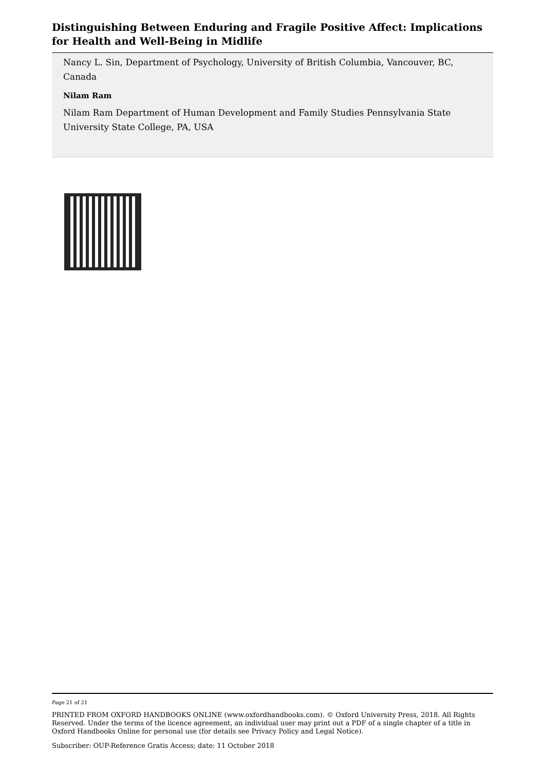Distinguishing Between Enduring and Fragile Positive Affect: Implications for Health and Well-Being in Midlife
Nancy L. Sin, Department of Psychology, University of British Columbia, Vancouver, BC, Canada
Nilam Ram
Nilam Ram Department of Human Development and Family Studies Pennsylvania State University State College, PA, USA
Page 21 of 21
PRINTED FROM OXFORD HANDBOOKS ONLINE (www.oxfordhandbooks.com). © Oxford University Press, 2018. All Rights Reserved. Under the terms of the licence agreement, an individual user may print out a PDF of a single chapter of a title in Oxford Handbooks Online for personal use (for details see Privacy Policy and Legal Notice).
Subscriber: OUP-Reference Gratis Access; date: 11 October 2018